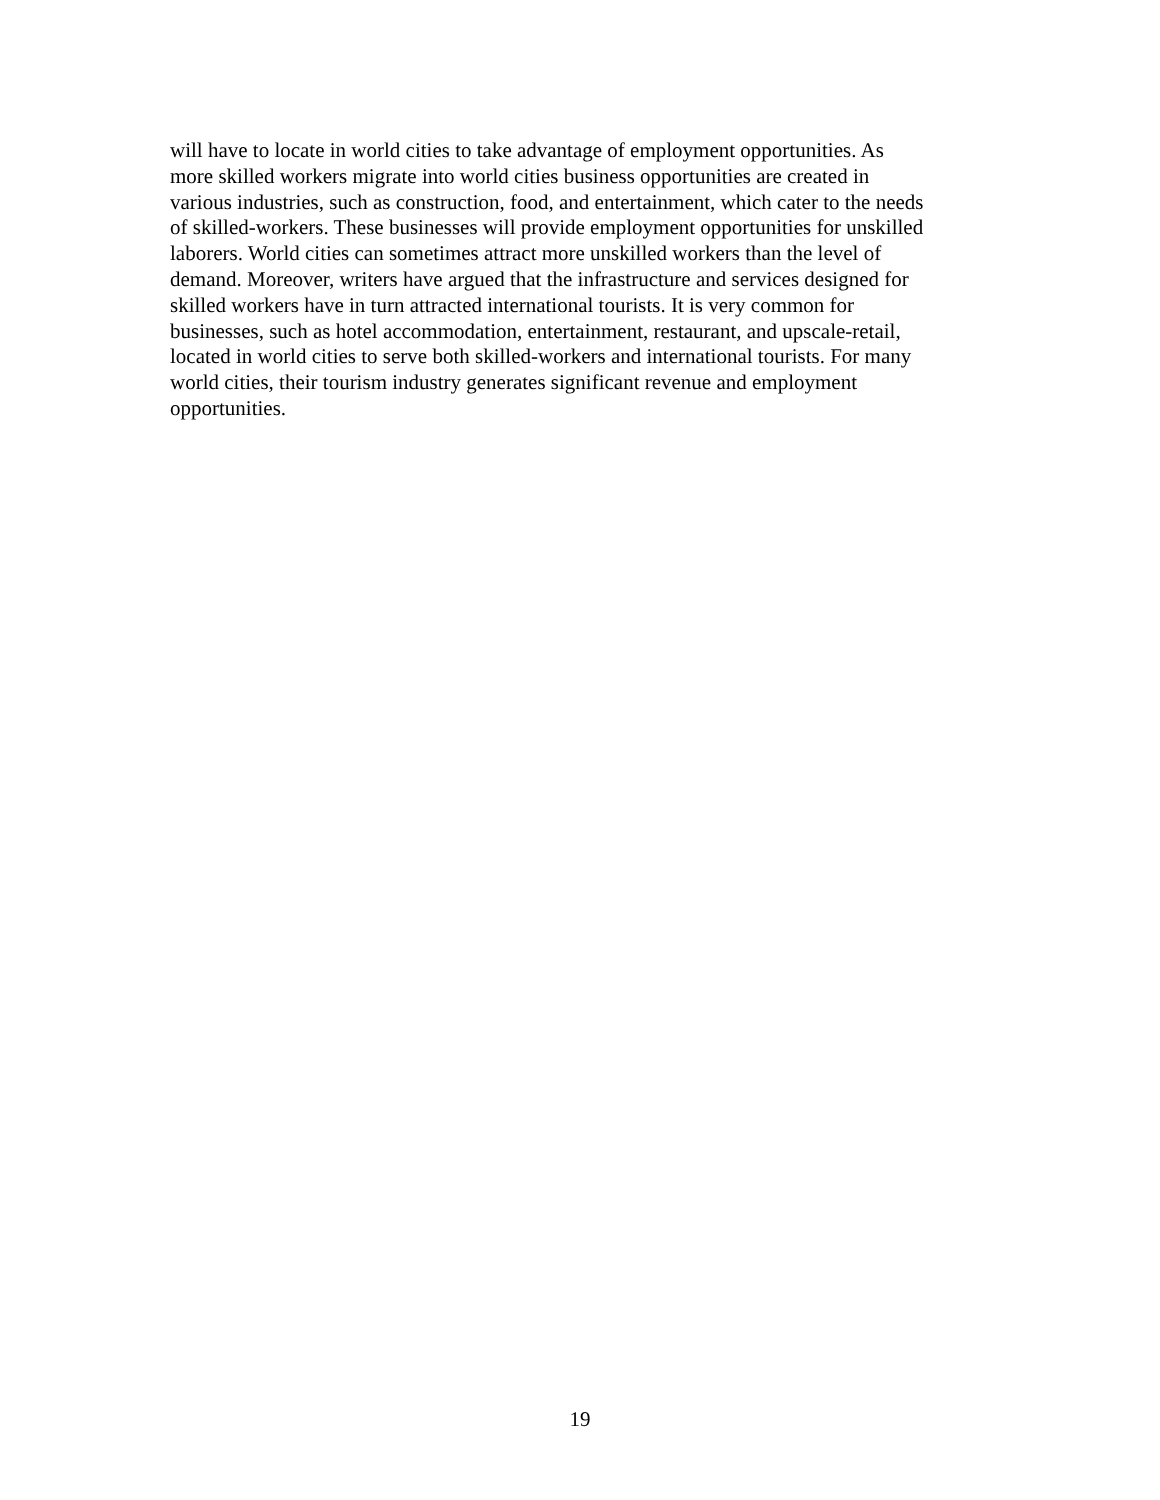will have to locate in world cities to take advantage of employment opportunities. As
more skilled workers migrate into world cities business opportunities are created in
various industries, such as construction, food, and entertainment, which cater to the needs
of skilled-workers. These businesses will provide employment opportunities for unskilled
laborers. World cities can sometimes attract more unskilled workers than the level of
demand. Moreover, writers have argued that the infrastructure and services designed for
skilled workers have in turn attracted international tourists. It is very common for
businesses, such as hotel accommodation, entertainment, restaurant, and upscale-retail,
located in world cities to serve both skilled-workers and international tourists. For many
world cities, their tourism industry generates significant revenue and employment
opportunities.
19